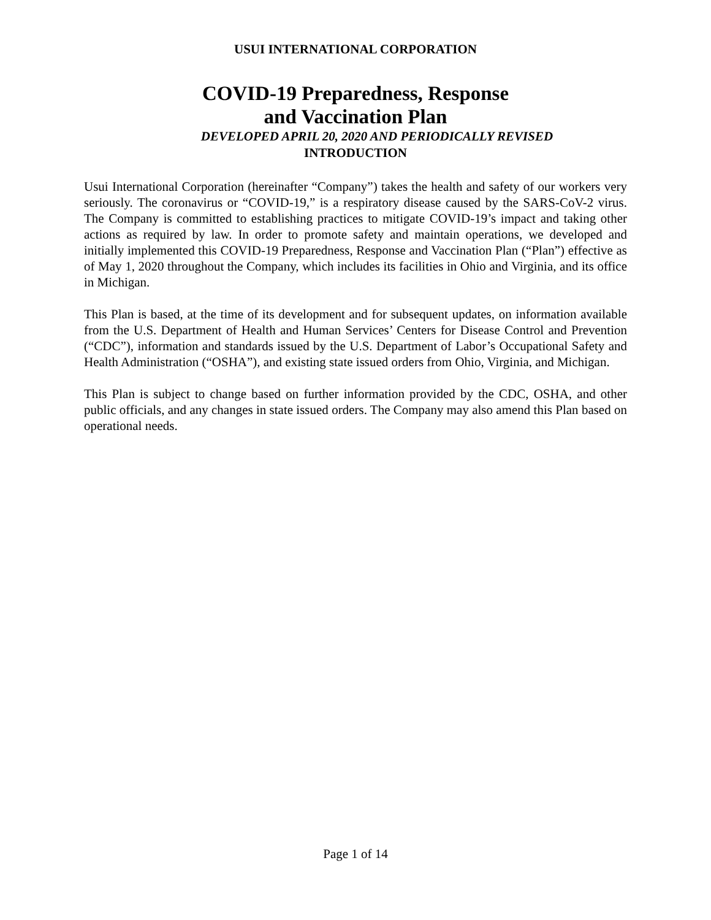USUI INTERNATIONAL CORPORATION
COVID-19 Preparedness, Response
and Vaccination Plan
DEVELOPED APRIL 20, 2020 AND PERIODICALLY REVISED
INTRODUCTION
Usui International Corporation (hereinafter “Company”) takes the health and safety of our workers very seriously. The coronavirus or “COVID-19,” is a respiratory disease caused by the SARS-CoV-2 virus. The Company is committed to establishing practices to mitigate COVID-19’s impact and taking other actions as required by law. In order to promote safety and maintain operations, we developed and initially implemented this COVID-19 Preparedness, Response and Vaccination Plan (“Plan”) effective as of May 1, 2020 throughout the Company, which includes its facilities in Ohio and Virginia, and its office in Michigan.
This Plan is based, at the time of its development and for subsequent updates, on information available from the U.S. Department of Health and Human Services’ Centers for Disease Control and Prevention (“CDC”), information and standards issued by the U.S. Department of Labor’s Occupational Safety and Health Administration (“OSHA”), and existing state issued orders from Ohio, Virginia, and Michigan.
This Plan is subject to change based on further information provided by the CDC, OSHA, and other public officials, and any changes in state issued orders. The Company may also amend this Plan based on operational needs.
Page 1 of 14